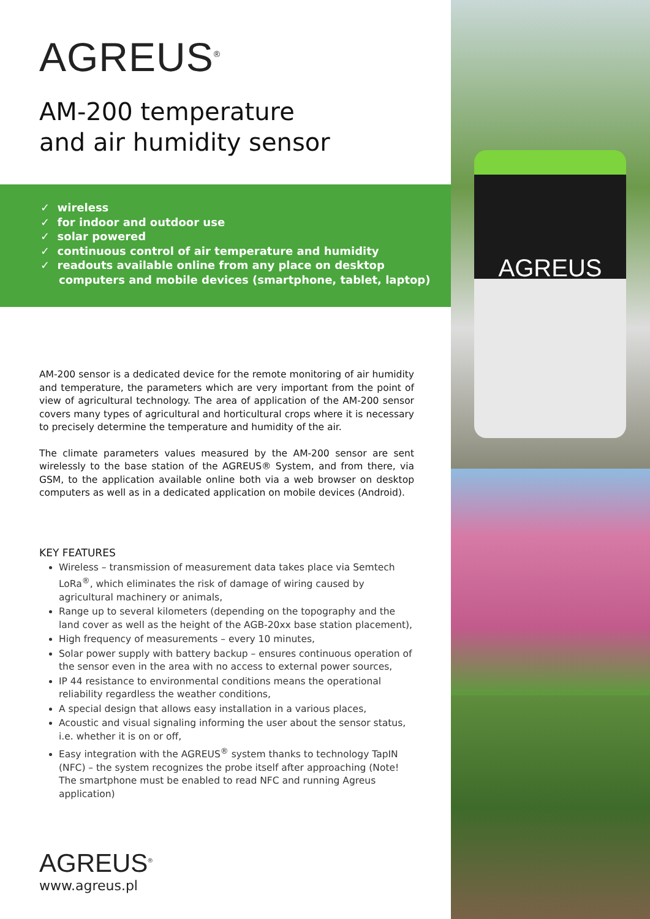AGREUS<sup>®</sup>
AM-200 temperature
and air humidity sensor
✓ wireless
✓ for indoor and outdoor use
✓ solar powered
✓ continuous control of air temperature and humidity
✓ readouts available online from any place on desktop computers and mobile devices (smartphone, tablet, laptop)
AM-200 sensor is a dedicated device for the remote monitoring of air humidity and temperature, the parameters which are very important from the point of view of agricultural technology. The area of application of the AM-200 sensor covers many types of agricultural and horticultural crops where it is necessary to precisely determine the temperature and humidity of the air.
The climate parameters values measured by the AM-200 sensor are sent wirelessly to the base station of the AGREUS® System, and from there, via GSM, to the application available online both via a web browser on desktop computers as well as in a dedicated application on mobile devices (Android).
KEY FEATURES
Wireless – transmission of measurement data takes place via Semtech LoRa<sup>®</sup>, which eliminates the risk of damage of wiring caused by agricultural machinery or animals,
Range up to several kilometers (depending on the topography and the land cover as well as the height of the AGB-20xx base station placement),
High frequency of measurements – every 10 minutes,
Solar power supply with battery backup – ensures continuous operation of the sensor even in the area with no access to external power sources,
IP 44 resistance to environmental conditions means the operational reliability regardless the weather conditions,
A special design that allows easy installation in a various places,
Acoustic and visual signaling informing the user about the sensor status, i.e. whether it is on or off,
Easy integration with the AGREUS<sup>®</sup> system thanks to technology TapIN (NFC) – the system recognizes the probe itself after approaching (Note! The smartphone must be enabled to read NFC and running Agreus application)
AGREUS<sup>®</sup>
www.agreus.pl
AGREUS